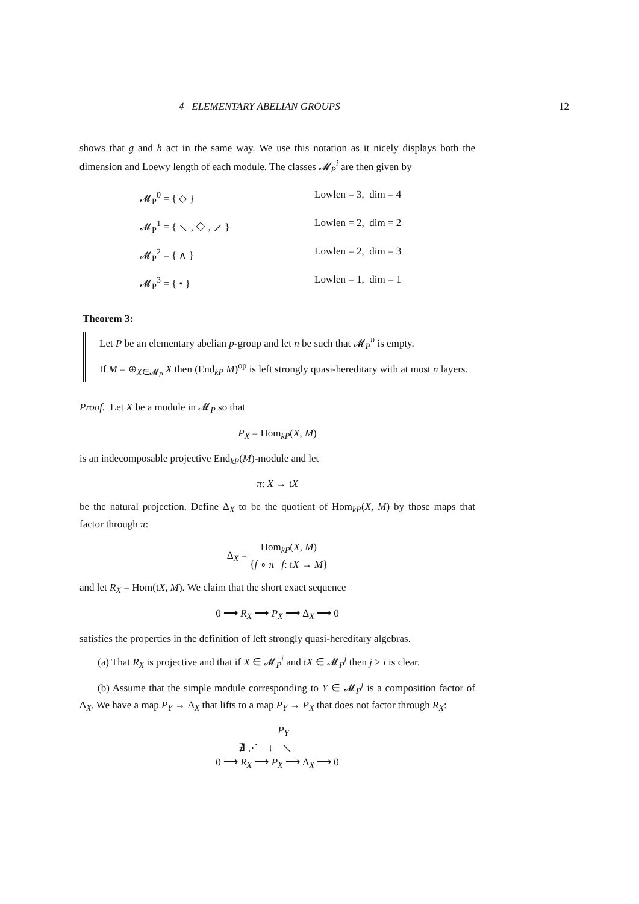4 ELEMENTARY ABELIAN GROUPS 12
shows that g and h act in the same way. We use this notation as it nicely displays both the dimension and Loewy length of each module. The classes 𝓜<sub>P</sub><sup>i</sup> are then given by
𝓜<sub>P</sub><sup>0</sup> = { ◇ }
Lowlen = 3, dim = 4
𝓜<sub>P</sub><sup>1</sup> = { ⟍ , ◇ , ⟋ }
Lowlen = 2, dim = 2
𝓜<sub>P</sub><sup>2</sup> = { ∧ }
Lowlen = 2, dim = 3
𝓜<sub>P</sub><sup>3</sup> = { • }
Lowlen = 1, dim = 1
Theorem 3:
Let P be an elementary abelian p-group and let n be such that 𝓜<sub>P</sub><sup>n</sup> is empty.
If M = ⊕<sub>X∈𝓜<sub>P</sub></sub> X then (End<sub>kP</sub> M)<sup>op</sup> is left strongly quasi-hereditary with at most n layers.
Proof. Let X be a module in 𝓜<sub>P</sub> so that
P<sub>X</sub> = Hom<sub>kP</sub>(X, M)
is an indecomposable projective End<sub>kP</sub>(M)-module and let
π: X → 𝔱X
be the natural projection. Define Δ<sub>X</sub> to be the quotient of Hom<sub>kP</sub>(X, M) by those maps that factor through π:
Δ<sub>X</sub> = Hom<sub>kP</sub>(X, M) {f ∘ π | f: 𝔱X → M}
and let R<sub>X</sub> = Hom(𝔱X, M). We claim that the short exact sequence
0 ⟶ R<sub>X</sub> ⟶ P<sub>X</sub> ⟶ Δ<sub>X</sub> ⟶ 0
satisfies the properties in the definition of left strongly quasi-hereditary algebras.
(a) That R<sub>X</sub> is projective and that if X ∈ 𝓜<sub>P</sub><sup>i</sup> and 𝔱X ∈ 𝓜<sub>P</sub><sup>j</sup> then j > i is clear.
(b) Assume that the simple module corresponding to Y ∈ 𝓜<sub>P</sub><sup>j</sup> is a composition factor of Δ<sub>X</sub>. We have a map P<sub>Y</sub> → Δ<sub>X</sub> that lifts to a map P<sub>Y</sub> → P<sub>X</sub> that does not factor through R<sub>X</sub>:
P<sub>Y</sub>
∄ ⋰ ↓ ⟍
0 ⟶ R<sub>X</sub> ⟶ P<sub>X</sub> ⟶ Δ<sub>X</sub> ⟶ 0